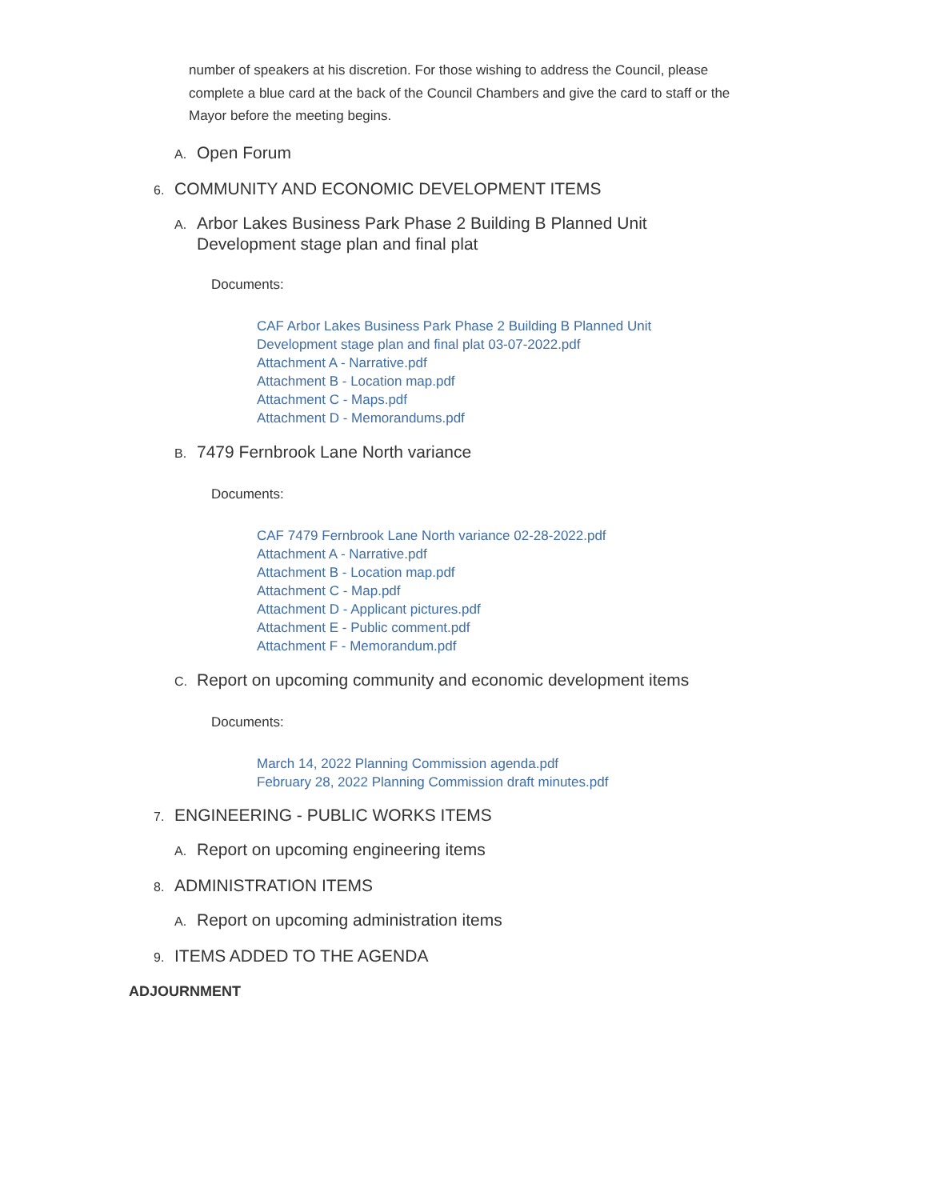number of speakers at his discretion. For those wishing to address the Council, please complete a blue card at the back of the Council Chambers and give the card to staff or the Mayor before the meeting begins.
A. Open Forum
6. COMMUNITY AND ECONOMIC DEVELOPMENT ITEMS
A. Arbor Lakes Business Park Phase 2 Building B Planned Unit
Development stage plan and final plat
Documents:
CAF Arbor Lakes Business Park Phase 2 Building B Planned Unit
Development stage plan and final plat 03-07-2022.pdf
Attachment A - Narrative.pdf
Attachment B - Location map.pdf
Attachment C - Maps.pdf
Attachment D - Memorandums.pdf
B. 7479 Fernbrook Lane North variance
Documents:
CAF 7479 Fernbrook Lane North variance 02-28-2022.pdf
Attachment A - Narrative.pdf
Attachment B - Location map.pdf
Attachment C - Map.pdf
Attachment D - Applicant pictures.pdf
Attachment E - Public comment.pdf
Attachment F - Memorandum.pdf
C. Report on upcoming community and economic development items
Documents:
March 14, 2022 Planning Commission agenda.pdf
February 28, 2022 Planning Commission draft minutes.pdf
7. ENGINEERING - PUBLIC WORKS ITEMS
A. Report on upcoming engineering items
8. ADMINISTRATION ITEMS
A. Report on upcoming administration items
9. ITEMS ADDED TO THE AGENDA
ADJOURNMENT